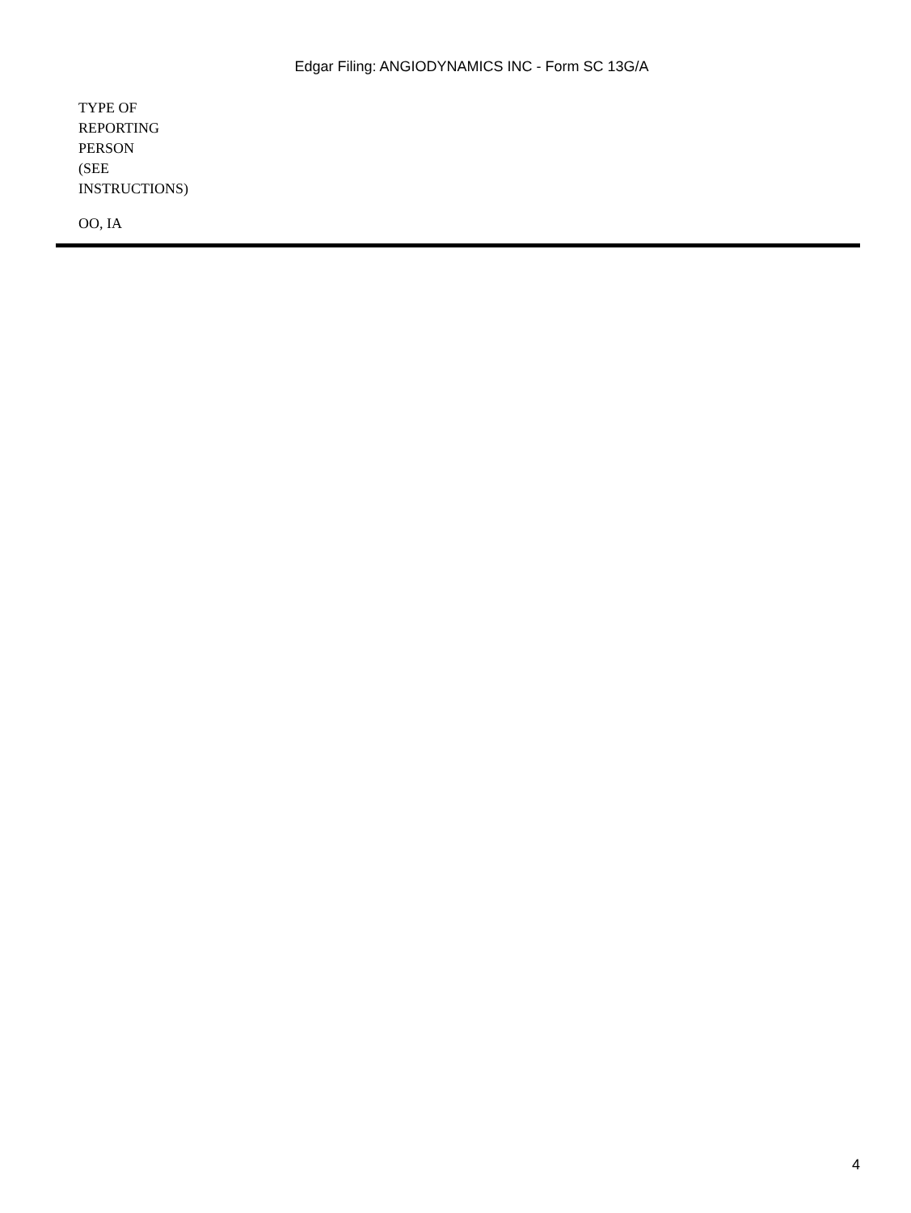Edgar Filing: ANGIODYNAMICS INC - Form SC 13G/A
TYPE OF
REPORTING
PERSON
(SEE
INSTRUCTIONS)
OO, IA
4